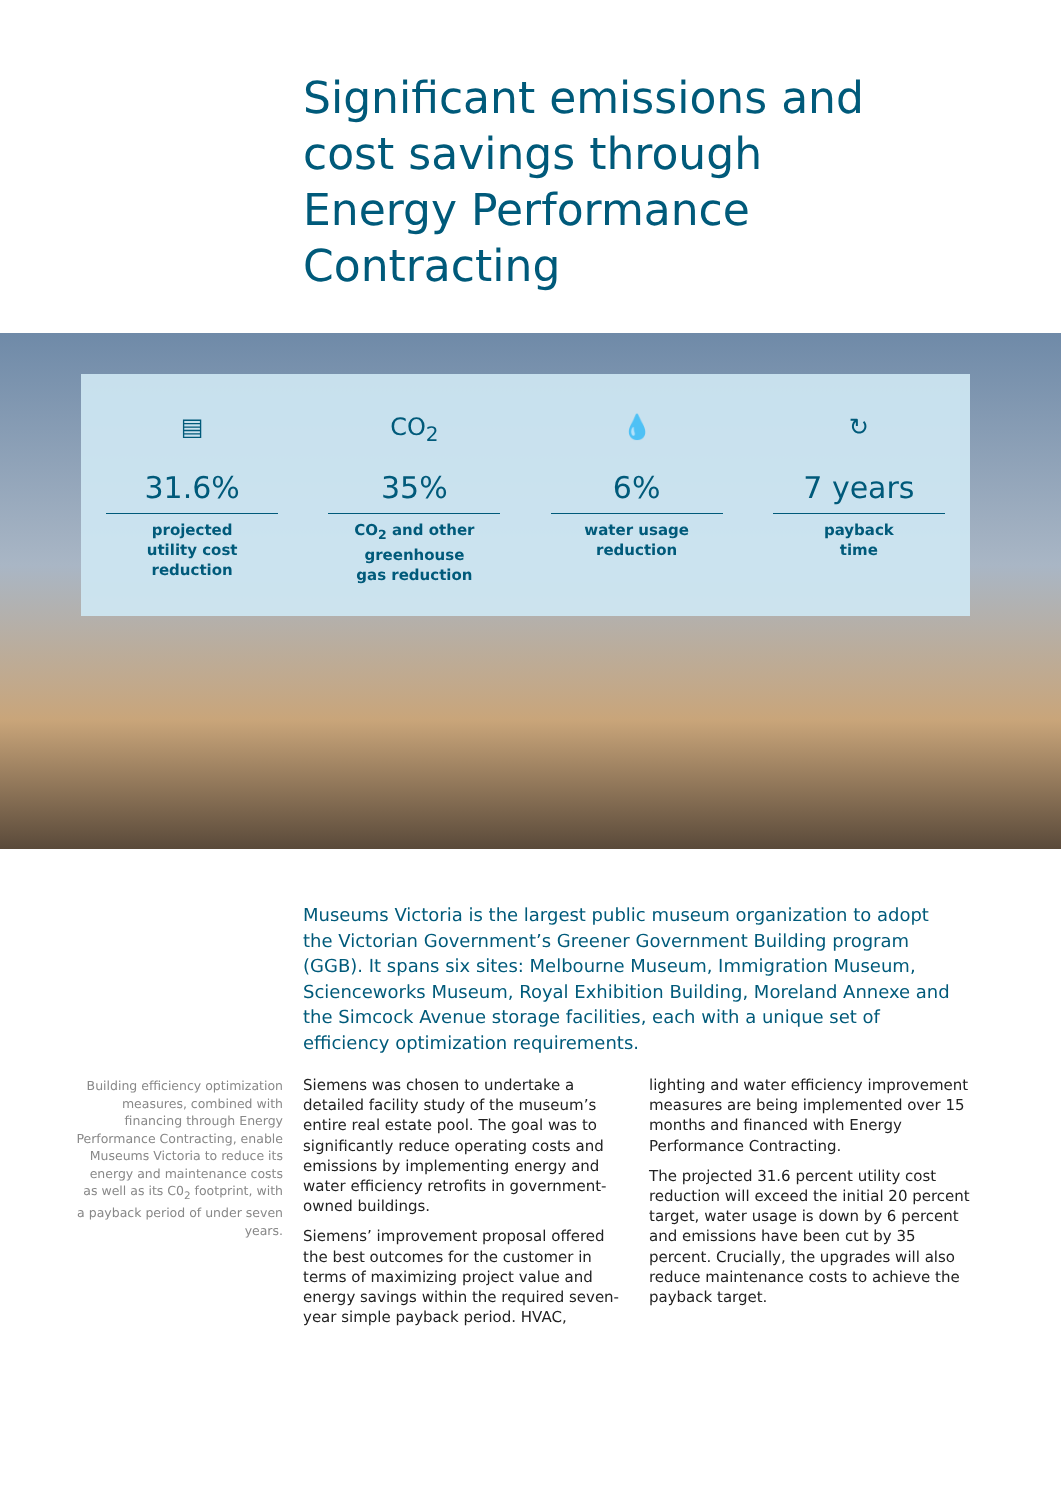Significant emissions and cost savings through Energy Performance Contracting
▤
31.6%
projected
utility cost
reduction
CO<sub>2</sub>
35%
CO<sub>2</sub> and other
greenhouse
gas reduction
💧
6%
water usage
reduction
↻
7 years
payback
time
Museums Victoria is the largest public museum organization to adopt the Victorian Government’s Greener Government Building program (GGB). It spans six sites: Melbourne Museum, Immigration Museum, Scienceworks Museum, Royal Exhibition Building, Moreland Annexe and the Simcock Avenue storage facilities, each with a unique set of efficiency optimization requirements.
Building efficiency optimization measures, combined with financing through Energy Performance Contracting, enable Museums Victoria to reduce its energy and maintenance costs as well as its C0<sub>2</sub> footprint, with a payback period of under seven years.
Siemens was chosen to undertake a detailed facility study of the museum’s entire real estate pool. The goal was to significantly reduce operating costs and emissions by implementing energy and water efficiency retrofits in government-owned buildings.
Siemens’ improvement proposal offered the best outcomes for the customer in terms of maximizing project value and energy savings within the required seven-year simple payback period. HVAC, lighting and water efficiency improvement measures are being implemented over 15 months and financed with Energy Performance Contracting.
The projected 31.6 percent utility cost reduction will exceed the initial 20 percent target, water usage is down by 6 percent and emissions have been cut by 35 percent. Crucially, the upgrades will also reduce maintenance costs to achieve the payback target.